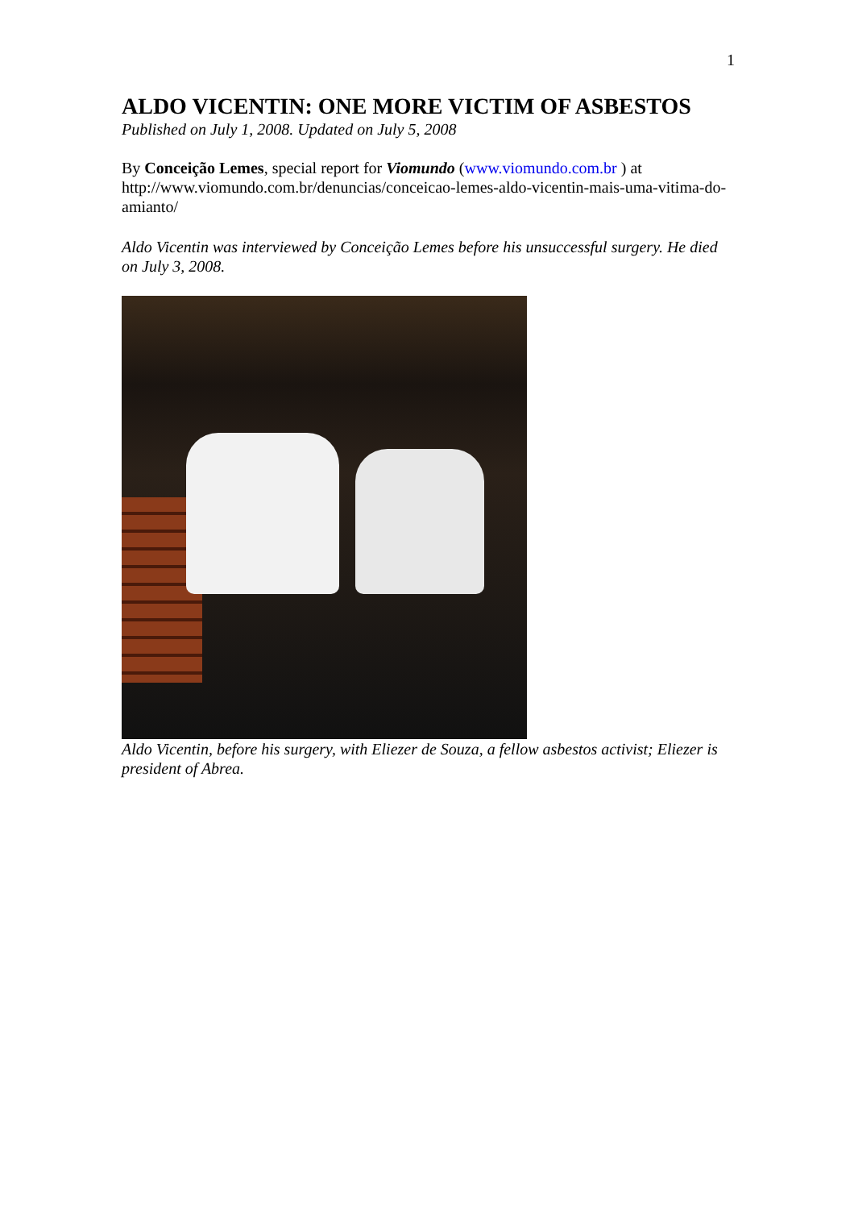1
ALDO VICENTIN: ONE MORE VICTIM OF ASBESTOS
Published on July 1, 2008. Updated on July 5, 2008
By Conceição Lemes, special report for Viomundo (www.viomundo.com.br ) at http://www.viomundo.com.br/denuncias/conceicao-lemes-aldo-vicentin-mais-uma-vitima-do-amianto/
Aldo Vicentin was interviewed by Conceição Lemes before his unsuccessful surgery. He died on July 3, 2008.
Aldo Vicentin, before his surgery, with Eliezer de Souza, a fellow asbestos activist; Eliezer is president of Abrea.